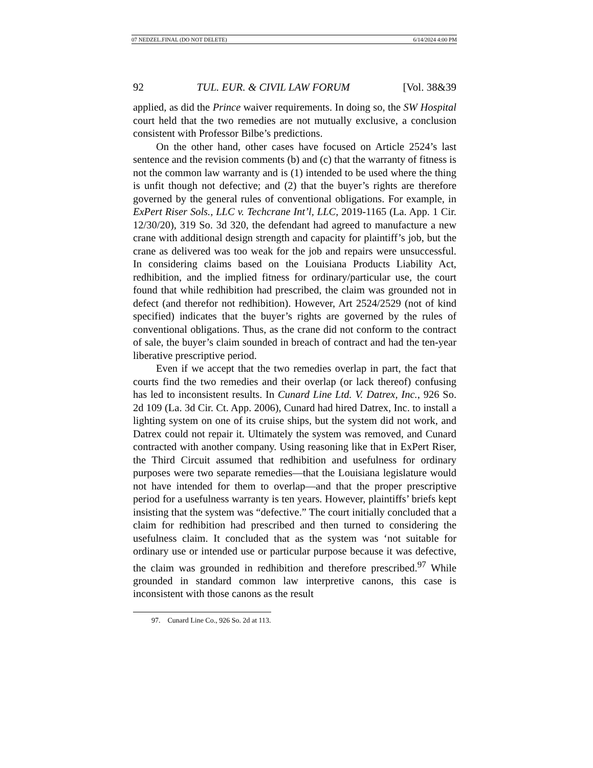07 NEDZEL.FINAL (DO NOT DELETE) 6/14/2024 4:00 PM
92 TUL. EUR. & CIVIL LAW FORUM [Vol. 38&39
applied, as did the Prince waiver requirements. In doing so, the SW Hospital court held that the two remedies are not mutually exclusive, a conclusion consistent with Professor Bilbe’s predictions.
On the other hand, other cases have focused on Article 2524’s last sentence and the revision comments (b) and (c) that the warranty of fitness is not the common law warranty and is (1) intended to be used where the thing is unfit though not defective; and (2) that the buyer’s rights are therefore governed by the general rules of conventional obligations. For example, in ExPert Riser Sols., LLC v. Techcrane Int’l, LLC, 2019-1165 (La. App. 1 Cir. 12/30/20), 319 So. 3d 320, the defendant had agreed to manufacture a new crane with additional design strength and capacity for plaintiff’s job, but the crane as delivered was too weak for the job and repairs were unsuccessful. In considering claims based on the Louisiana Products Liability Act, redhibition, and the implied fitness for ordinary/particular use, the court found that while redhibition had prescribed, the claim was grounded not in defect (and therefor not redhibition). However, Art 2524/2529 (not of kind specified) indicates that the buyer’s rights are governed by the rules of conventional obligations. Thus, as the crane did not conform to the contract of sale, the buyer’s claim sounded in breach of contract and had the ten-year liberative prescriptive period.
Even if we accept that the two remedies overlap in part, the fact that courts find the two remedies and their overlap (or lack thereof) confusing has led to inconsistent results. In Cunard Line Ltd. V. Datrex, Inc., 926 So. 2d 109 (La. 3d Cir. Ct. App. 2006), Cunard had hired Datrex, Inc. to install a lighting system on one of its cruise ships, but the system did not work, and Datrex could not repair it. Ultimately the system was removed, and Cunard contracted with another company. Using reasoning like that in ExPert Riser, the Third Circuit assumed that redhibition and usefulness for ordinary purposes were two separate remedies—that the Louisiana legislature would not have intended for them to overlap—and that the proper prescriptive period for a usefulness warranty is ten years. However, plaintiffs’ briefs kept insisting that the system was “defective.” The court initially concluded that a claim for redhibition had prescribed and then turned to considering the usefulness claim. It concluded that as the system was ‘not suitable for ordinary use or intended use or particular purpose because it was defective, the claim was grounded in redhibition and therefore prescribed.<sup>97</sup> While grounded in standard common law interpretive canons, this case is inconsistent with those canons as the result
97. Cunard Line Co., 926 So. 2d at 113.